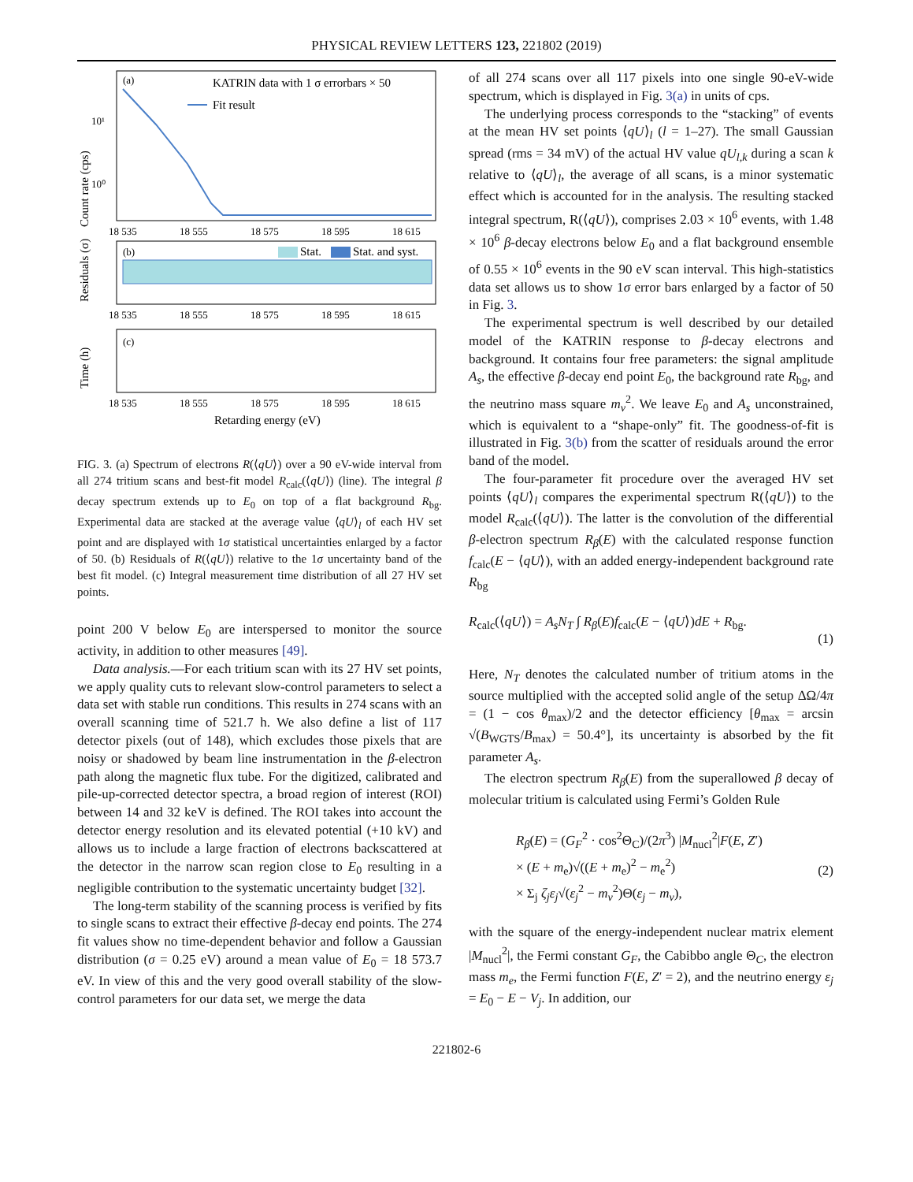PHYSICAL REVIEW LETTERS 123, 221802 (2019)
(a)
KATRIN data with 1 σ errorbars × 50
Fit result
10¹
10⁰
Count rate (cps)
18 535
18 555
18 575
18 595
18 615
(b)
Stat.
Stat. and syst.
Residuals (σ)
18 535
18 555
18 575
18 595
18 615
(c)
Time (h)
18 535
18 555
18 575
18 595
18 615
Retarding energy (eV)
FIG. 3. (a) Spectrum of electrons R(⟨qU⟩) over a 90 eV-wide interval from all 274 tritium scans and best-fit model R<sub>calc</sub>(⟨qU⟩) (line). The integral β decay spectrum extends up to E<sub>0</sub> on top of a flat background R<sub>bg</sub>. Experimental data are stacked at the average value ⟨qU⟩<sub>l</sub> of each HV set point and are displayed with 1σ statistical uncertainties enlarged by a factor of 50. (b) Residuals of R(⟨qU⟩) relative to the 1σ uncertainty band of the best fit model. (c) Integral measurement time distribution of all 27 HV set points.
point 200 V below E<sub>0</sub> are interspersed to monitor the source activity, in addition to other measures [49].
Data analysis.—For each tritium scan with its 27 HV set points, we apply quality cuts to relevant slow-control parameters to select a data set with stable run conditions. This results in 274 scans with an overall scanning time of 521.7 h. We also define a list of 117 detector pixels (out of 148), which excludes those pixels that are noisy or shadowed by beam line instrumentation in the β-electron path along the magnetic flux tube. For the digitized, calibrated and pile-up-corrected detector spectra, a broad region of interest (ROI) between 14 and 32 keV is defined. The ROI takes into account the detector energy resolution and its elevated potential (+10 kV) and allows us to include a large fraction of electrons backscattered at the detector in the narrow scan region close to E<sub>0</sub> resulting in a negligible contribution to the systematic uncertainty budget [32].
The long-term stability of the scanning process is verified by fits to single scans to extract their effective β-decay end points. The 274 fit values show no time-dependent behavior and follow a Gaussian distribution (σ = 0.25 eV) around a mean value of E<sub>0</sub> = 18 573.7 eV. In view of this and the very good overall stability of the slow-control parameters for our data set, we merge the data
of all 274 scans over all 117 pixels into one single 90-eV-wide spectrum, which is displayed in Fig. 3(a) in units of cps.
The underlying process corresponds to the “stacking” of events at the mean HV set points ⟨qU⟩<sub>l</sub> (l = 1–27). The small Gaussian spread (rms = 34 mV) of the actual HV value qU<sub>l,k</sub> during a scan k relative to ⟨qU⟩<sub>l</sub>, the average of all scans, is a minor systematic effect which is accounted for in the analysis. The resulting stacked integral spectrum, R(⟨qU⟩), comprises 2.03 × 10<sup>6</sup> events, with 1.48 × 10<sup>6</sup> β-decay electrons below E<sub>0</sub> and a flat background ensemble of 0.55 × 10<sup>6</sup> events in the 90 eV scan interval. This high-statistics data set allows us to show 1σ error bars enlarged by a factor of 50 in Fig. 3.
The experimental spectrum is well described by our detailed model of the KATRIN response to β-decay electrons and background. It contains four free parameters: the signal amplitude A<sub>s</sub>, the effective β-decay end point E<sub>0</sub>, the background rate R<sub>bg</sub>, and the neutrino mass square m<sub>ν</sub><sup>2</sup>. We leave E<sub>0</sub> and A<sub>s</sub> unconstrained, which is equivalent to a “shape-only” fit. The goodness-of-fit is illustrated in Fig. 3(b) from the scatter of residuals around the error band of the model.
The four-parameter fit procedure over the averaged HV set points ⟨qU⟩<sub>l</sub> compares the experimental spectrum R(⟨qU⟩) to the model R<sub>calc</sub>(⟨qU⟩). The latter is the convolution of the differential β-electron spectrum R<sub>β</sub>(E) with the calculated response function f<sub>calc</sub>(E − ⟨qU⟩), with an added energy-independent background rate R<sub>bg</sub>
R<sub>calc</sub>(⟨qU⟩) = A<sub>s</sub>N<sub>T</sub> ∫ R<sub>β</sub>(E)f<sub>calc</sub>(E − ⟨qU⟩)dE + R<sub>bg</sub>.
(1)
Here, N<sub>T</sub> denotes the calculated number of tritium atoms in the source multiplied with the accepted solid angle of the setup ΔΩ/4π = (1 − cos θ<sub>max</sub>)/2 and the detector efficiency [θ<sub>max</sub> = arcsin √(B<sub>WGTS</sub>/B<sub>max</sub>) = 50.4°], its uncertainty is absorbed by the fit parameter A<sub>s</sub>.
The electron spectrum R<sub>β</sub>(E) from the superallowed β decay of molecular tritium is calculated using Fermi’s Golden Rule
R<sub>β</sub>(E) = (G<sub>F</sub><sup>2</sup> · cos<sup>2</sup>Θ<sub>C</sub>)/(2π<sup>3</sup>) |M<sub>nucl</sub><sup>2</sup>|F(E, Z′)
× (E + m<sub>e</sub>)√((E + m<sub>e</sub>)<sup>2</sup> − m<sub>e</sub><sup>2</sup>)
× Σ<sub>j</sub> ζ<sub>j</sub>ε<sub>j</sub>√(ε<sub>j</sub><sup>2</sup> − m<sub>ν</sub><sup>2</sup>)Θ(ε<sub>j</sub> − m<sub>ν</sub>),
(2)
with the square of the energy-independent nuclear matrix element |M<sub>nucl</sub><sup>2</sup>|, the Fermi constant G<sub>F</sub>, the Cabibbo angle Θ<sub>C</sub>, the electron mass m<sub>e</sub>, the Fermi function F(E, Z′ = 2), and the neutrino energy ε<sub>j</sub> = E<sub>0</sub> − E − V<sub>j</sub>. In addition, our
221802-6